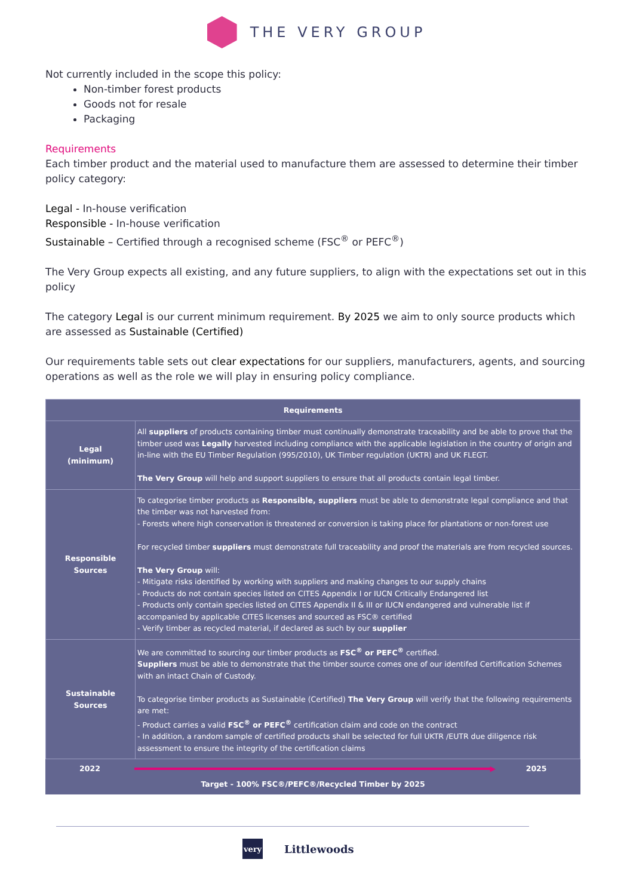THE VERY GROUP
Not currently included in the scope this policy:
Non-timber forest products
Goods not for resale
Packaging
Requirements
Each timber product and the material used to manufacture them are assessed to determine their timber policy category:
Legal - In-house verification
Responsible - In-house verification
Sustainable – Certified through a recognised scheme (FSC<sup>®</sup> or PEFC<sup>®</sup>)
The Very Group expects all existing, and any future suppliers, to align with the expectations set out in this policy
The category Legal is our current minimum requirement. By 2025 we aim to only source products which are assessed as Sustainable (Certified)
Our requirements table sets out clear expectations for our suppliers, manufacturers, agents, and sourcing operations as well as the role we will play in ensuring policy compliance.
| Requirements | |
| --- | --- |
| Legal (minimum) | All suppliers of products containing timber must continually demonstrate traceability and be able to prove that the timber used was Legally harvested including compliance with the applicable legislation in the country of origin and in-line with the EU Timber Regulation (995/2010), UK Timber regulation (UKTR) and UK FLEGT. The Very Group will help and support suppliers to ensure that all products contain legal timber. |
| Responsible Sources | To categorise timber products as Responsible, suppliers must be able to demonstrate legal compliance and that the timber was not harvested from: - Forests where high conservation is threatened or conversion is taking place for plantations or non-forest use For recycled timber suppliers must demonstrate full traceability and proof the materials are from recycled sources. The Very Group will: - Mitigate risks identified by working with suppliers and making changes to our supply chains - Products do not contain species listed on CITES Appendix I or IUCN Critically Endangered list - Products only contain species listed on CITES Appendix II & III or IUCN endangered and vulnerable list if accompanied by applicable CITES licenses and sourced as FSC® certified - Verify timber as recycled material, if declared as such by our supplier |
| Sustainable Sources | We are committed to sourcing our timber products as FSC<sup>®</sup> or PEFC<sup>®</sup> certified. Suppliers must be able to demonstrate that the timber source comes one of our identifed Certification Schemes with an intact Chain of Custody. To categorise timber products as Sustainable (Certified) The Very Group will verify that the following requirements are met: - Product carries a valid FSC<sup>®</sup> or PEFC<sup>®</sup> certification claim and code on the contract - In addition, a random sample of certified products shall be selected for full UKTR /EUTR due diligence risk assessment to ensure the integrity of the certification claims |
| 2022 ▶ 2025 Target - 100% FSC®/PEFC®/Recycled Timber by 2025 | |
very
Littlewoods